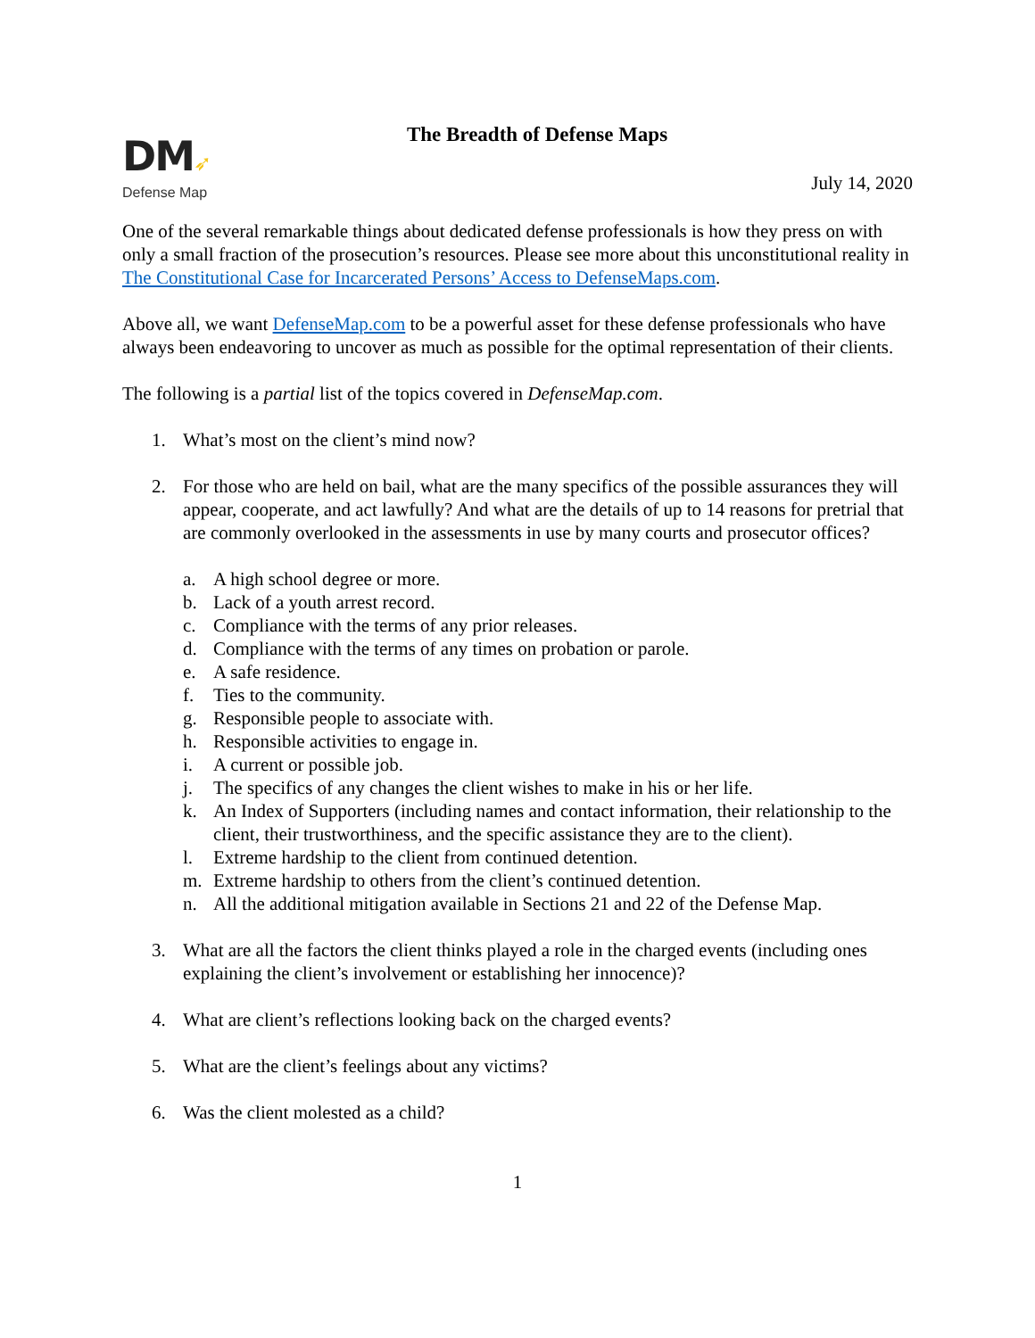DM➶
Defense Map
The Breadth of Defense Maps
July 14, 2020
One of the several remarkable things about dedicated defense professionals is how they press on with only a small fraction of the prosecution’s resources. Please see more about this unconstitutional reality in The Constitutional Case for Incarcerated Persons’ Access to DefenseMaps.com.
Above all, we want DefenseMap.com to be a powerful asset for these defense professionals who have always been endeavoring to uncover as much as possible for the optimal representation of their clients.
The following is a partial list of the topics covered in DefenseMap.com.
1. What’s most on the client’s mind now?
2. For those who are held on bail, what are the many specifics of the possible assurances they will appear, cooperate, and act lawfully? And what are the details of up to 14 reasons for pretrial that are commonly overlooked in the assessments in use by many courts and prosecutor offices?
a. A high school degree or more.
b. Lack of a youth arrest record.
c. Compliance with the terms of any prior releases.
d. Compliance with the terms of any times on probation or parole.
e. A safe residence.
f. Ties to the community.
g. Responsible people to associate with.
h. Responsible activities to engage in.
i. A current or possible job.
j. The specifics of any changes the client wishes to make in his or her life.
k. An Index of Supporters (including names and contact information, their relationship to the client, their trustworthiness, and the specific assistance they are to the client).
l. Extreme hardship to the client from continued detention.
m. Extreme hardship to others from the client’s continued detention.
n. All the additional mitigation available in Sections 21 and 22 of the Defense Map.
3. What are all the factors the client thinks played a role in the charged events (including ones explaining the client’s involvement or establishing her innocence)?
4. What are client’s reflections looking back on the charged events?
5. What are the client’s feelings about any victims?
6. Was the client molested as a child?
1